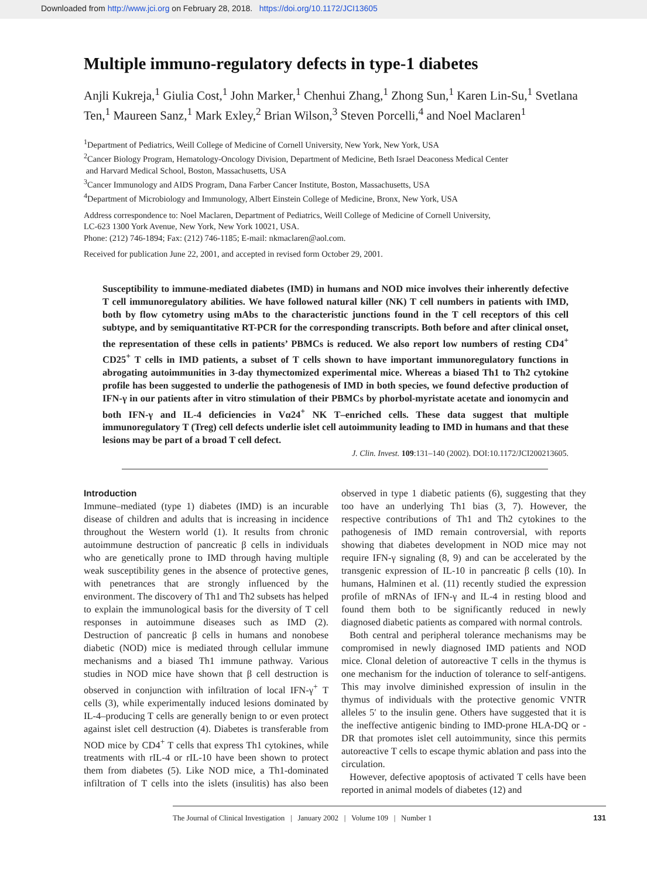Downloaded from http://www.jci.org on February 28, 2018. https://doi.org/10.1172/JCI13605
Multiple immuno-regulatory defects in type-1 diabetes
Anjli Kukreja,<sup>1</sup> Giulia Cost,<sup>1</sup> John Marker,<sup>1</sup> Chenhui Zhang,<sup>1</sup> Zhong Sun,<sup>1</sup> Karen Lin-Su,<sup>1</sup> Svetlana Ten,<sup>1</sup> Maureen Sanz,<sup>1</sup> Mark Exley,<sup>2</sup> Brian Wilson,<sup>3</sup> Steven Porcelli,<sup>4</sup> and Noel Maclaren<sup>1</sup>
<sup>1</sup> Department of Pediatrics, Weill College of Medicine of Cornell University, New York, New York, USA
<sup>2</sup> Cancer Biology Program, Hematology-Oncology Division, Department of Medicine, Beth Israel Deaconess Medical Center
and Harvard Medical School, Boston, Massachusetts, USA
<sup>3</sup> Cancer Immunology and AIDS Program, Dana Farber Cancer Institute, Boston, Massachusetts, USA
<sup>4</sup> Department of Microbiology and Immunology, Albert Einstein College of Medicine, Bronx, New York, USA
Address correspondence to: Noel Maclaren, Department of Pediatrics, Weill College of Medicine of Cornell University,
LC-623 1300 York Avenue, New York, New York 10021, USA.
Phone: (212) 746-1894; Fax: (212) 746-1185; E-mail: nkmaclaren@aol.com.
Received for publication June 22, 2001, and accepted in revised form October 29, 2001.
Susceptibility to immune-mediated diabetes (IMD) in humans and NOD mice involves their inherently defective T cell immunoregulatory abilities. We have followed natural killer (NK) T cell numbers in patients with IMD, both by flow cytometry using mAbs to the characteristic junctions found in the T cell receptors of this cell subtype, and by semiquantitative RT-PCR for the corresponding transcripts. Both before and after clinical onset, the representation of these cells in patients’ PBMCs is reduced. We also report low numbers of resting CD4<sup>+</sup> CD25<sup>+</sup> T cells in IMD patients, a subset of T cells shown to have important immunoregulatory functions in abrogating autoimmunities in 3-day thymectomized experimental mice. Whereas a biased Th1 to Th2 cytokine profile has been suggested to underlie the pathogenesis of IMD in both species, we found defective production of IFN-γ in our patients after in vitro stimulation of their PBMCs by phorbol-myristate acetate and ionomycin and both IFN-γ and IL-4 deficiencies in Vα24<sup>+</sup> NK T–enriched cells. These data suggest that multiple immunoregulatory T (Treg) cell defects underlie islet cell autoimmunity leading to IMD in humans and that these lesions may be part of a broad T cell defect.
J. Clin. Invest. 109:131–140 (2002). DOI:10.1172/JCI200213605.
Introduction
Immune–mediated (type 1) diabetes (IMD) is an incurable disease of children and adults that is increasing in incidence throughout the Western world (1). It results from chronic autoimmune destruction of pancreatic β cells in individuals who are genetically prone to IMD through having multiple weak susceptibility genes in the absence of protective genes, with penetrances that are strongly influenced by the environment. The discovery of Th1 and Th2 subsets has helped to explain the immunological basis for the diversity of T cell responses in autoimmune diseases such as IMD (2). Destruction of pancreatic β cells in humans and nonobese diabetic (NOD) mice is mediated through cellular immune mechanisms and a biased Th1 immune pathway. Various studies in NOD mice have shown that β cell destruction is observed in conjunction with infiltration of local IFN-γ<sup>+</sup> T cells (3), while experimentally induced lesions dominated by IL-4–producing T cells are generally benign to or even protect against islet cell destruction (4). Diabetes is transferable from NOD mice by CD4<sup>+</sup> T cells that express Th1 cytokines, while treatments with rIL-4 or rIL-10 have been shown to protect them from diabetes (5). Like NOD mice, a Th1-dominated infiltration of T cells into the islets (insulitis) has also been observed in type 1 diabetic patients (6), suggesting that they too have an underlying Th1 bias (3, 7). However, the respective contributions of Th1 and Th2 cytokines to the pathogenesis of IMD remain controversial, with reports showing that diabetes development in NOD mice may not require IFN-γ signaling (8, 9) and can be accelerated by the transgenic expression of IL-10 in pancreatic β cells (10). In humans, Halminen et al. (11) recently studied the expression profile of mRNAs of IFN-γ and IL-4 in resting blood and found them both to be significantly reduced in newly diagnosed diabetic patients as compared with normal controls.
Both central and peripheral tolerance mechanisms may be compromised in newly diagnosed IMD patients and NOD mice. Clonal deletion of autoreactive T cells in the thymus is one mechanism for the induction of tolerance to self-antigens. This may involve diminished expression of insulin in the thymus of individuals with the protective genomic VNTR alleles 5′ to the insulin gene. Others have suggested that it is the ineffective antigenic binding to IMD-prone HLA-DQ or -DR that promotes islet cell autoimmunity, since this permits autoreactive T cells to escape thymic ablation and pass into the circulation.
However, defective apoptosis of activated T cells have been reported in animal models of diabetes (12) and
The Journal of Clinical Investigation | January 2002 | Volume 109 | Number 1 131